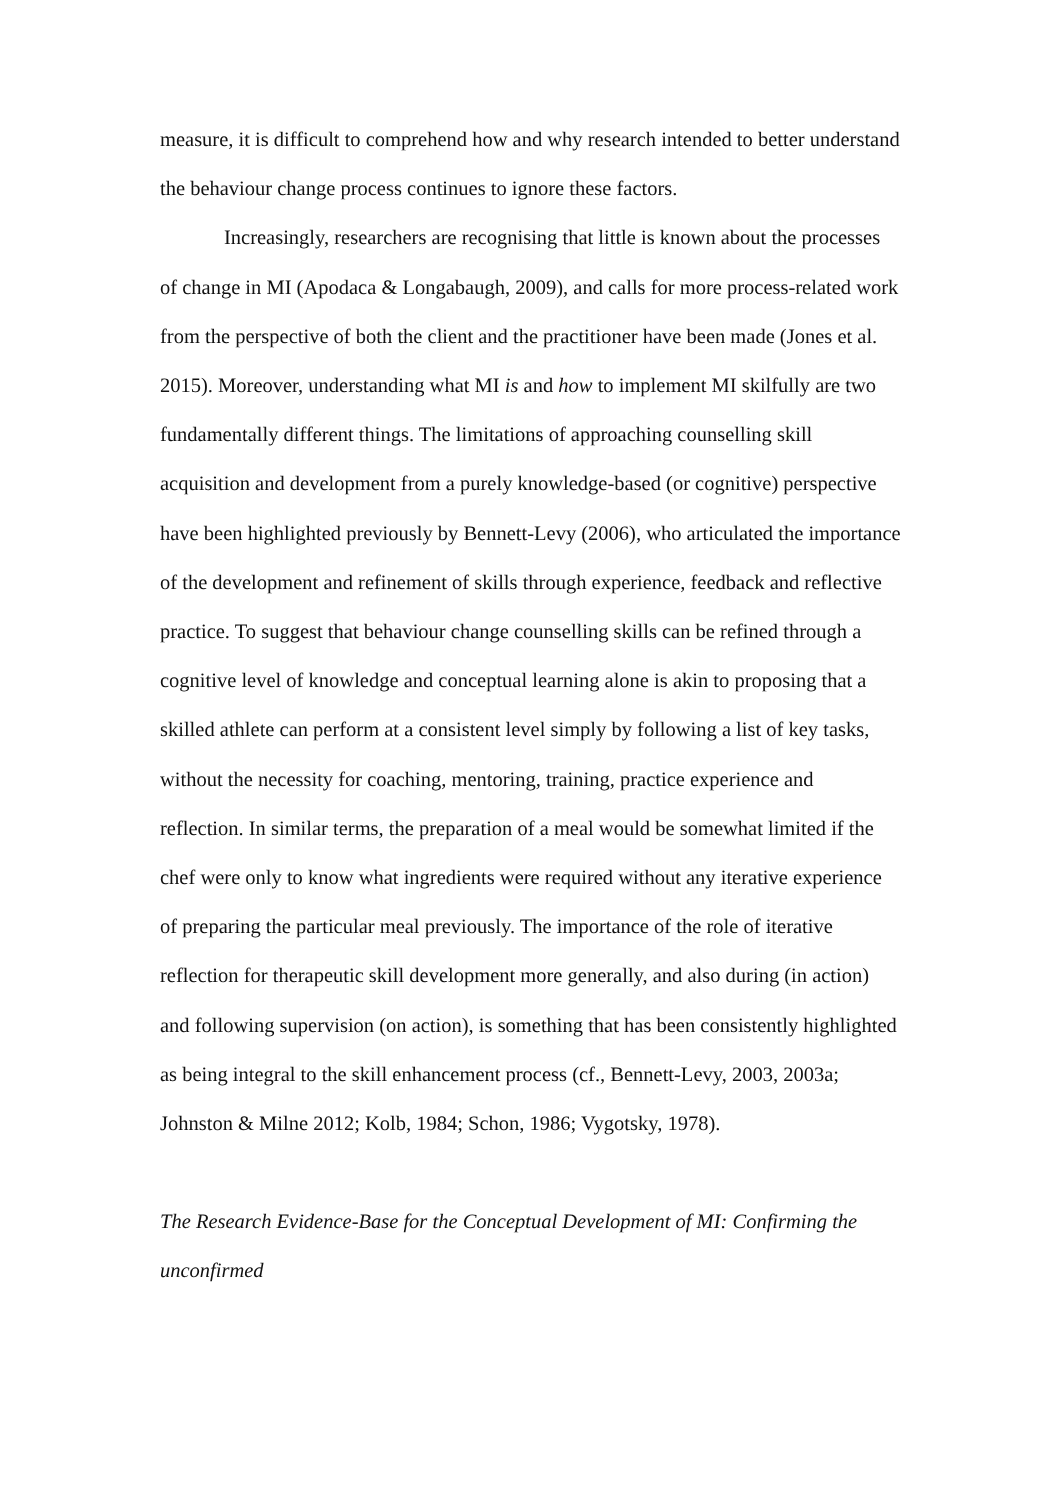measure, it is difficult to comprehend how and why research intended to better understand the behaviour change process continues to ignore these factors.
Increasingly, researchers are recognising that little is known about the processes of change in MI (Apodaca & Longabaugh, 2009), and calls for more process-related work from the perspective of both the client and the practitioner have been made (Jones et al. 2015). Moreover, understanding what MI is and how to implement MI skilfully are two fundamentally different things. The limitations of approaching counselling skill acquisition and development from a purely knowledge-based (or cognitive) perspective have been highlighted previously by Bennett-Levy (2006), who articulated the importance of the development and refinement of skills through experience, feedback and reflective practice. To suggest that behaviour change counselling skills can be refined through a cognitive level of knowledge and conceptual learning alone is akin to proposing that a skilled athlete can perform at a consistent level simply by following a list of key tasks, without the necessity for coaching, mentoring, training, practice experience and reflection. In similar terms, the preparation of a meal would be somewhat limited if the chef were only to know what ingredients were required without any iterative experience of preparing the particular meal previously. The importance of the role of iterative reflection for therapeutic skill development more generally, and also during (in action) and following supervision (on action), is something that has been consistently highlighted as being integral to the skill enhancement process (cf., Bennett-Levy, 2003, 2003a; Johnston & Milne 2012; Kolb, 1984; Schon, 1986; Vygotsky, 1978).
The Research Evidence-Base for the Conceptual Development of MI: Confirming the unconfirmed